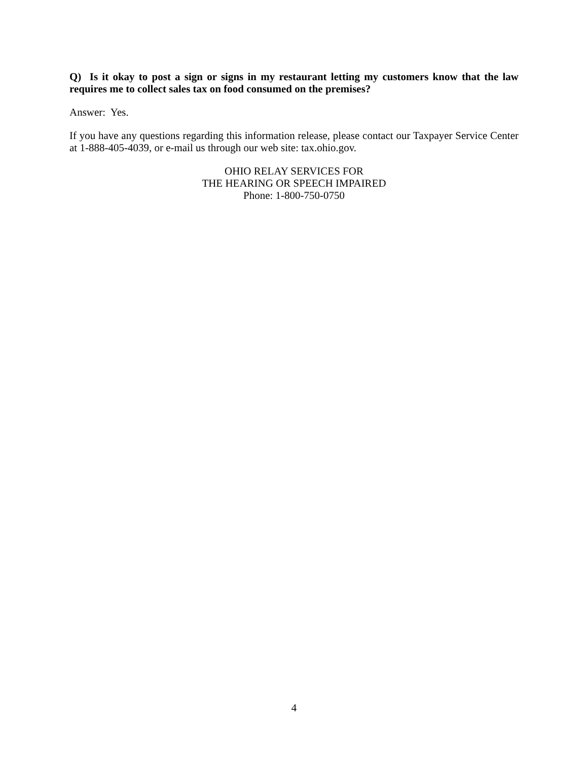Q) Is it okay to post a sign or signs in my restaurant letting my customers know that the law requires me to collect sales tax on food consumed on the premises?
Answer: Yes.
If you have any questions regarding this information release, please contact our Taxpayer Service Center at 1-888-405-4039, or e-mail us through our web site: tax.ohio.gov.
OHIO RELAY SERVICES FOR
THE HEARING OR SPEECH IMPAIRED
Phone: 1-800-750-0750
4